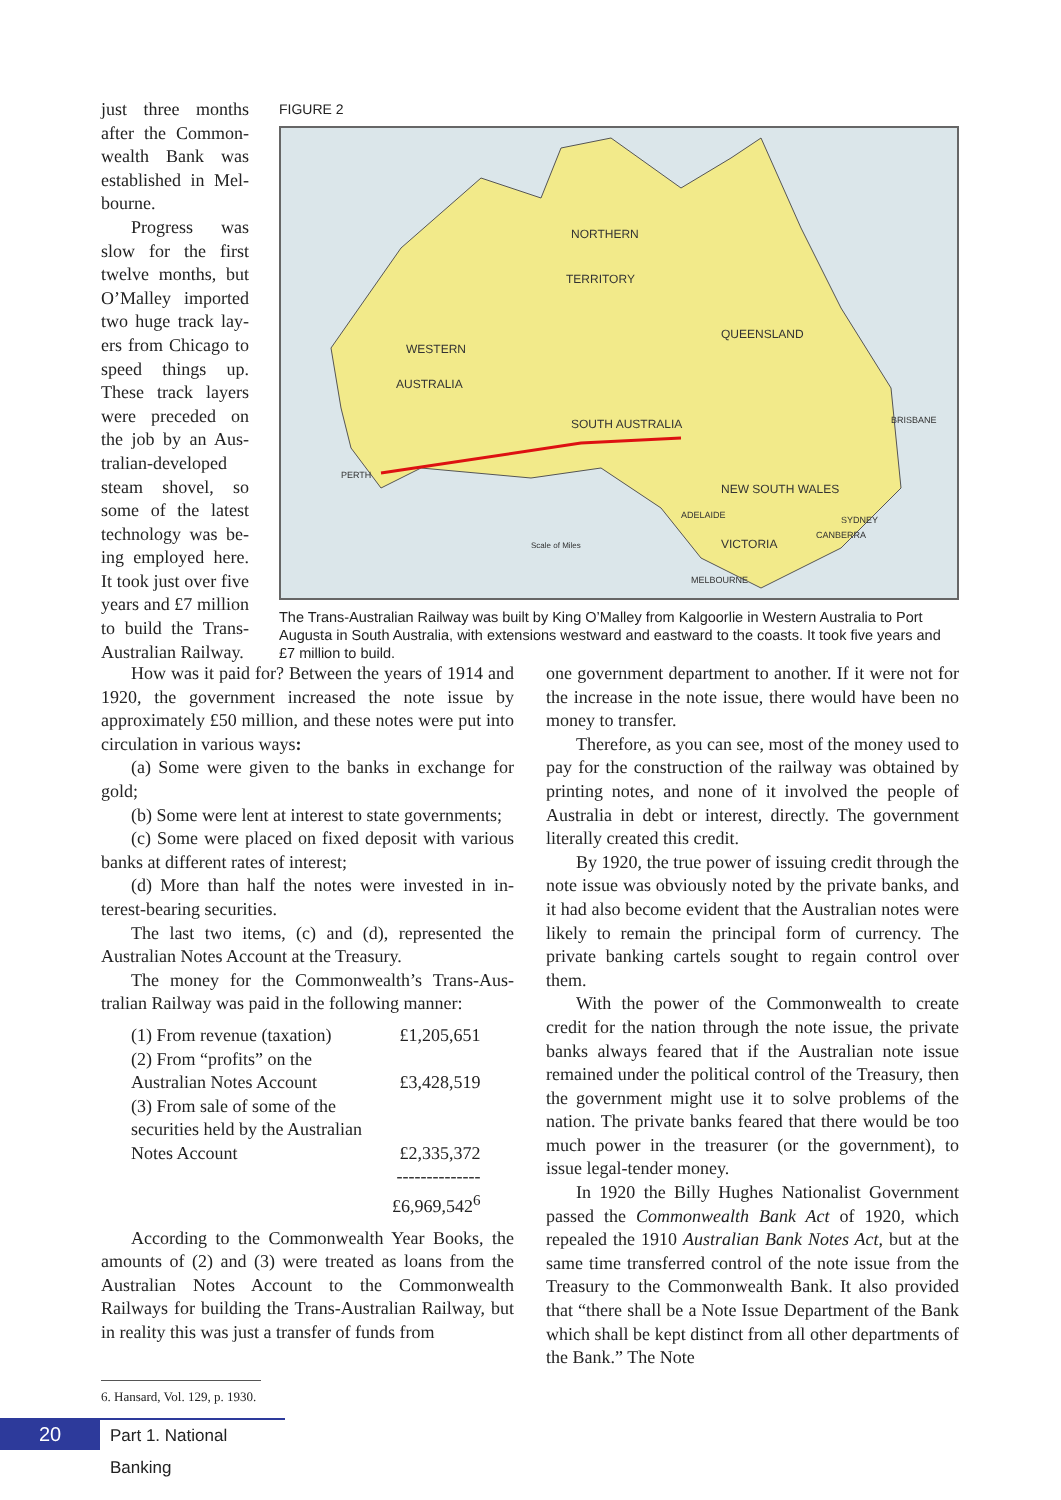just three months after the Common­wealth Bank was established in Mel­bourne.
Progress was slow for the first twelve months, but O’Malley imported two huge track lay­ers from Chicago to speed things up. These track layers were preceded on the job by an Aus­tralian-developed steam shovel, so some of the latest technology was be­ing employed here. It took just over five years and £7 million to build the Trans-Australian Railway.
FIGURE 2
NORTHERN
TERRITORY
WESTERN
AUSTRALIA
QUEENSLAND
SOUTH AUSTRALIA
NEW SOUTH WALES
VICTORIA
PERTH
ADELAIDE
SYDNEY
CANBERRA
MELBOURNE
BRISBANE
Scale of Miles
The Trans-Australian Railway was built by King O’Malley from Kalgoorlie in Western Australia to Port Augusta in South Australia, with extensions westward and eastward to the coasts. It took five years and £7 million to build.
How was it paid for? Between the years of 1914 and 1920, the government increased the note issue by approximately £50 million, and these notes were put into circulation in various ways:
(a) Some were given to the banks in exchange for gold;
(b) Some were lent at interest to state govern­ments;
(c) Some were placed on fixed deposit with vari­ous banks at different rates of interest;
(d) More than half the notes were invested in in­terest-bearing securities.
The last two items, (c) and (d), represented the Australian Notes Account at the Treasury.
The money for the Commonwealth’s Trans-Aus­tralian Railway was paid in the following manner:
| (1) From revenue (taxation) | £1,205,651 |
| (2) From “profits” on the | |
| Australian Notes Account | £3,428,519 |
| (3) From sale of some of the | |
| securities held by the Australian | |
| Notes Account | £2,335,372 |
| | -------------- |
| | £6,969,542<sup>6</sup> |
According to the Commonwealth Year Books, the amounts of (2) and (3) were treated as loans from the Australian Notes Account to the Commonwealth Railways for building the Trans-Australian Railway, but in reality this was just a transfer of funds from
one government department to another. If it were not for the increase in the note issue, there would have been no money to transfer.
Therefore, as you can see, most of the money used to pay for the construction of the railway was ob­tained by printing notes, and none of it involved the people of Australia in debt or interest, directly. The government literally created this credit.
By 1920, the true power of issuing credit through the note issue was obviously noted by the private banks, and it had also become evident that the Aus­tralian notes were likely to remain the principal form of currency. The private banking cartels sought to re­gain control over them.
With the power of the Commonwealth to create credit for the nation through the note issue, the pri­vate banks always feared that if the Australian note issue remained under the political control of the Treasury, then the government might use it to solve problems of the nation. The private banks feared that there would be too much power in the treasurer (or the government), to issue legal-tender money.
In 1920 the Billy Hughes Nationalist Government passed the Commonwealth Bank Act of 1920, which repealed the 1910 Australian Bank Notes Act, but at the same time transferred control of the note issue from the Treasury to the Commonwealth Bank. It also provided that “there shall be a Note Issue De­partment of the Bank which shall be kept distinct from all other departments of the Bank.” The Note
6. Hansard, Vol. 129, p. 1930.
20
Part 1. National Banking